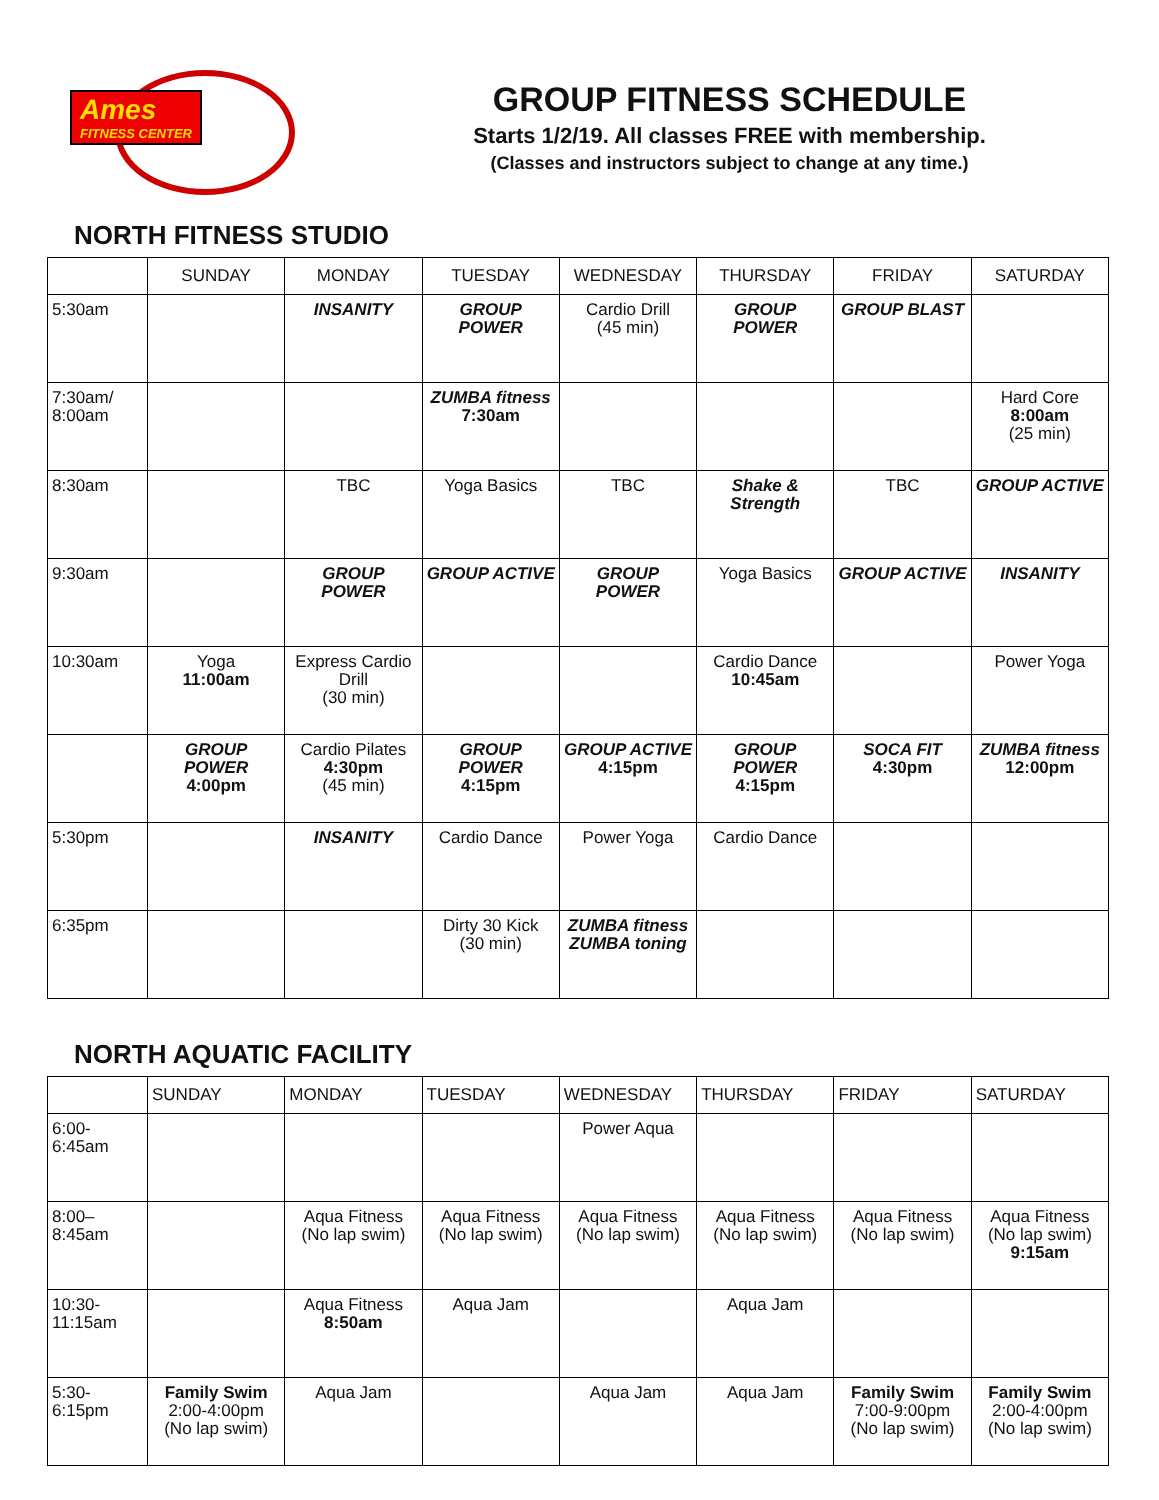Ames FITNESS CENTER
GROUP FITNESS SCHEDULE
Starts 1/2/19. All classes FREE with membership.
(Classes and instructors subject to change at any time.)
NORTH FITNESS STUDIO
| | SUNDAY | MONDAY | TUESDAY | WEDNESDAY | THURSDAY | FRIDAY | SATURDAY |
| --- | --- | --- | --- | --- | --- | --- | --- |
| 5:30am | | INSANITY | GROUP POWER | Cardio Drill (45 min) | GROUP POWER | GROUP BLAST | |
| 7:30am/ 8:00am | | | ZUMBA fitness 7:30am | | | | Hard Core 8:00am (25 min) |
| 8:30am | | TBC | Yoga Basics | TBC | Shake & Strength | TBC | GROUP ACTIVE |
| 9:30am | | GROUP POWER | GROUP ACTIVE | GROUP POWER | Yoga Basics | GROUP ACTIVE | INSANITY |
| 10:30am | Yoga 11:00am | Express Cardio Drill (30 min) | | | Cardio Dance 10:45am | | Power Yoga |
| | GROUP POWER 4:00pm | Cardio Pilates 4:30pm (45 min) | GROUP POWER 4:15pm | GROUP ACTIVE 4:15pm | GROUP POWER 4:15pm | SOCA FIT 4:30pm | ZUMBA fitness 12:00pm |
| 5:30pm | | INSANITY | Cardio Dance | Power Yoga | Cardio Dance | | |
| 6:35pm | | | Dirty 30 Kick (30 min) | ZUMBA fitness ZUMBA toning | | | |
NORTH AQUATIC FACILITY
| | SUNDAY | MONDAY | TUESDAY | WEDNESDAY | THURSDAY | FRIDAY | SATURDAY |
| --- | --- | --- | --- | --- | --- | --- | --- |
| 6:00- 6:45am | | | | Power Aqua | | | |
| 8:00– 8:45am | | Aqua Fitness (No lap swim) | Aqua Fitness (No lap swim) | Aqua Fitness (No lap swim) | Aqua Fitness (No lap swim) | Aqua Fitness (No lap swim) | Aqua Fitness (No lap swim) 9:15am |
| 10:30- 11:15am | | Aqua Fitness 8:50am | Aqua Jam | | Aqua Jam | | |
| 5:30- 6:15pm | Family Swim 2:00-4:00pm (No lap swim) | Aqua Jam | | Aqua Jam | Aqua Jam | Family Swim 7:00-9:00pm (No lap swim) | Family Swim 2:00-4:00pm (No lap swim) |